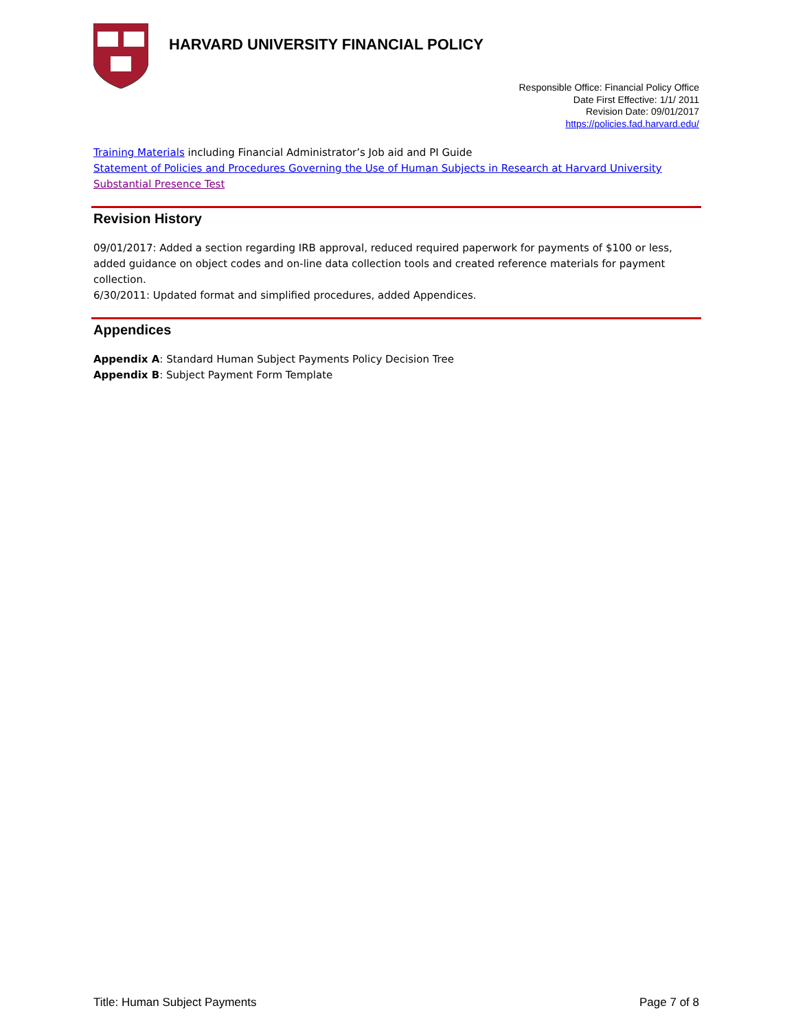HARVARD UNIVERSITY FINANCIAL POLICY
Responsible Office: Financial Policy Office
Date First Effective: 1/1/ 2011
Revision Date: 09/01/2017
https://policies.fad.harvard.edu/
Training Materials including Financial Administrator’s Job aid and PI Guide
Statement of Policies and Procedures Governing the Use of Human Subjects in Research at Harvard University
Substantial Presence Test
Revision History
09/01/2017: Added a section regarding IRB approval, reduced required paperwork for payments of $100 or less, added guidance on object codes and on-line data collection tools and created reference materials for payment collection.
6/30/2011: Updated format and simplified procedures, added Appendices.
Appendices
Appendix A: Standard Human Subject Payments Policy Decision Tree
Appendix B: Subject Payment Form Template
Title: Human Subject Payments Page 7 of 8